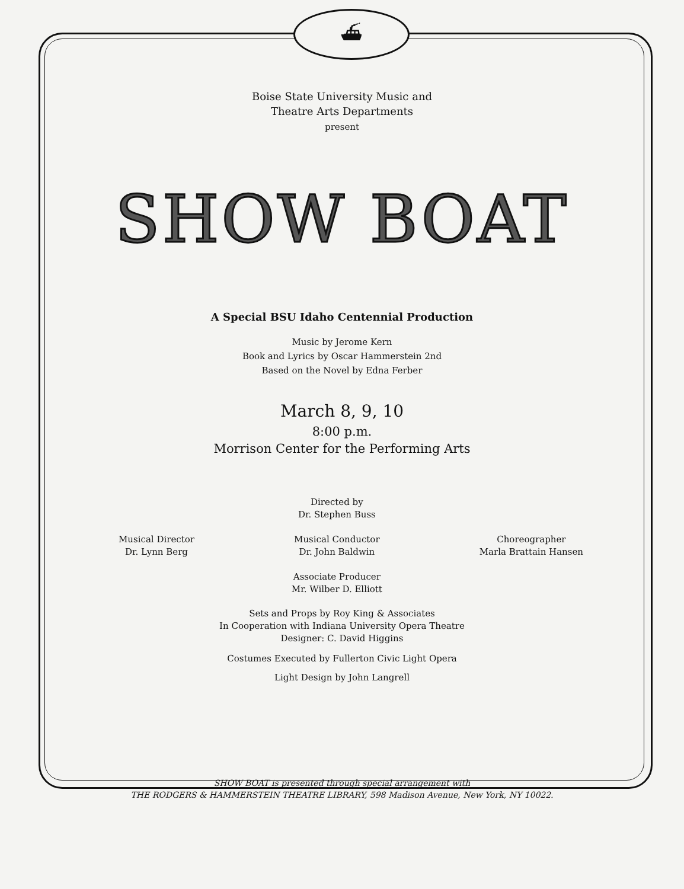⛴
Boise State University Music and
Theatre Arts Departments
present
SHOW BOAT
A Special BSU Idaho Centennial Production
Music by Jerome Kern
Book and Lyrics by Oscar Hammerstein 2nd
Based on the Novel by Edna Ferber
March 8, 9, 10
8:00 p.m.
Morrison Center for the Performing Arts
Musical Director
Dr. Lynn Berg
Directed by
Dr. Stephen Buss
Musical Conductor
Dr. John Baldwin
Associate Producer
Mr. Wilber D. Elliott
Choreographer
Marla Brattain Hansen
Sets and Props by Roy King & Associates
In Cooperation with Indiana University Opera Theatre
Designer: C. David Higgins
Costumes Executed by Fullerton Civic Light Opera
Light Design by John Langrell
SHOW BOAT is presented through special arrangement with
THE RODGERS & HAMMERSTEIN THEATRE LIBRARY, 598 Madison Avenue, New York, NY 10022.